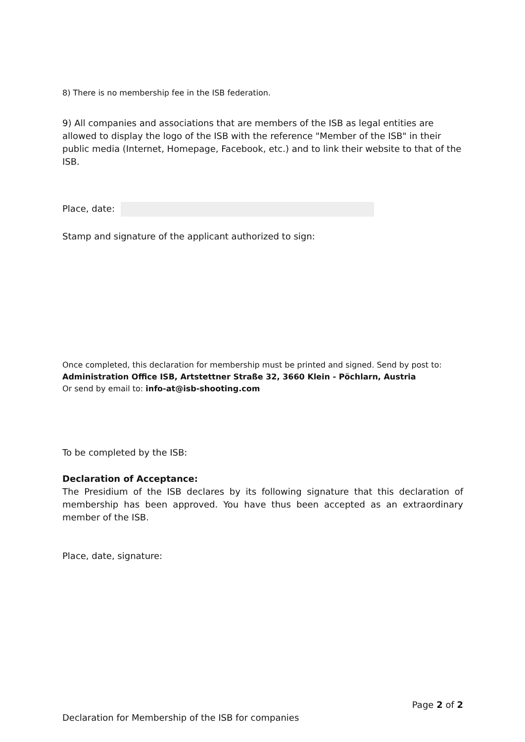8) There is no membership fee in the ISB federation.
9) All companies and associations that are members of the ISB as legal entities are allowed to display the logo of the ISB with the reference "Member of the ISB" in their public media (Internet, Homepage, Facebook, etc.) and to link their website to that of the ISB.
Place, date:
Stamp and signature of the applicant authorized to sign:
Once completed, this declaration for membership must be printed and signed. Send by post to:
Administration Office ISB, Artstettner Straße 32, 3660 Klein - Pöchlarn, Austria
Or send by email to: info-at@isb-shooting.com
To be completed by the ISB:
Declaration of Acceptance:
The Presidium of the ISB declares by its following signature that this declaration of membership has been approved. You have thus been accepted as an extraordinary member of the ISB.
Place, date, signature:
Page 2 of 2
Declaration for Membership of the ISB for companies